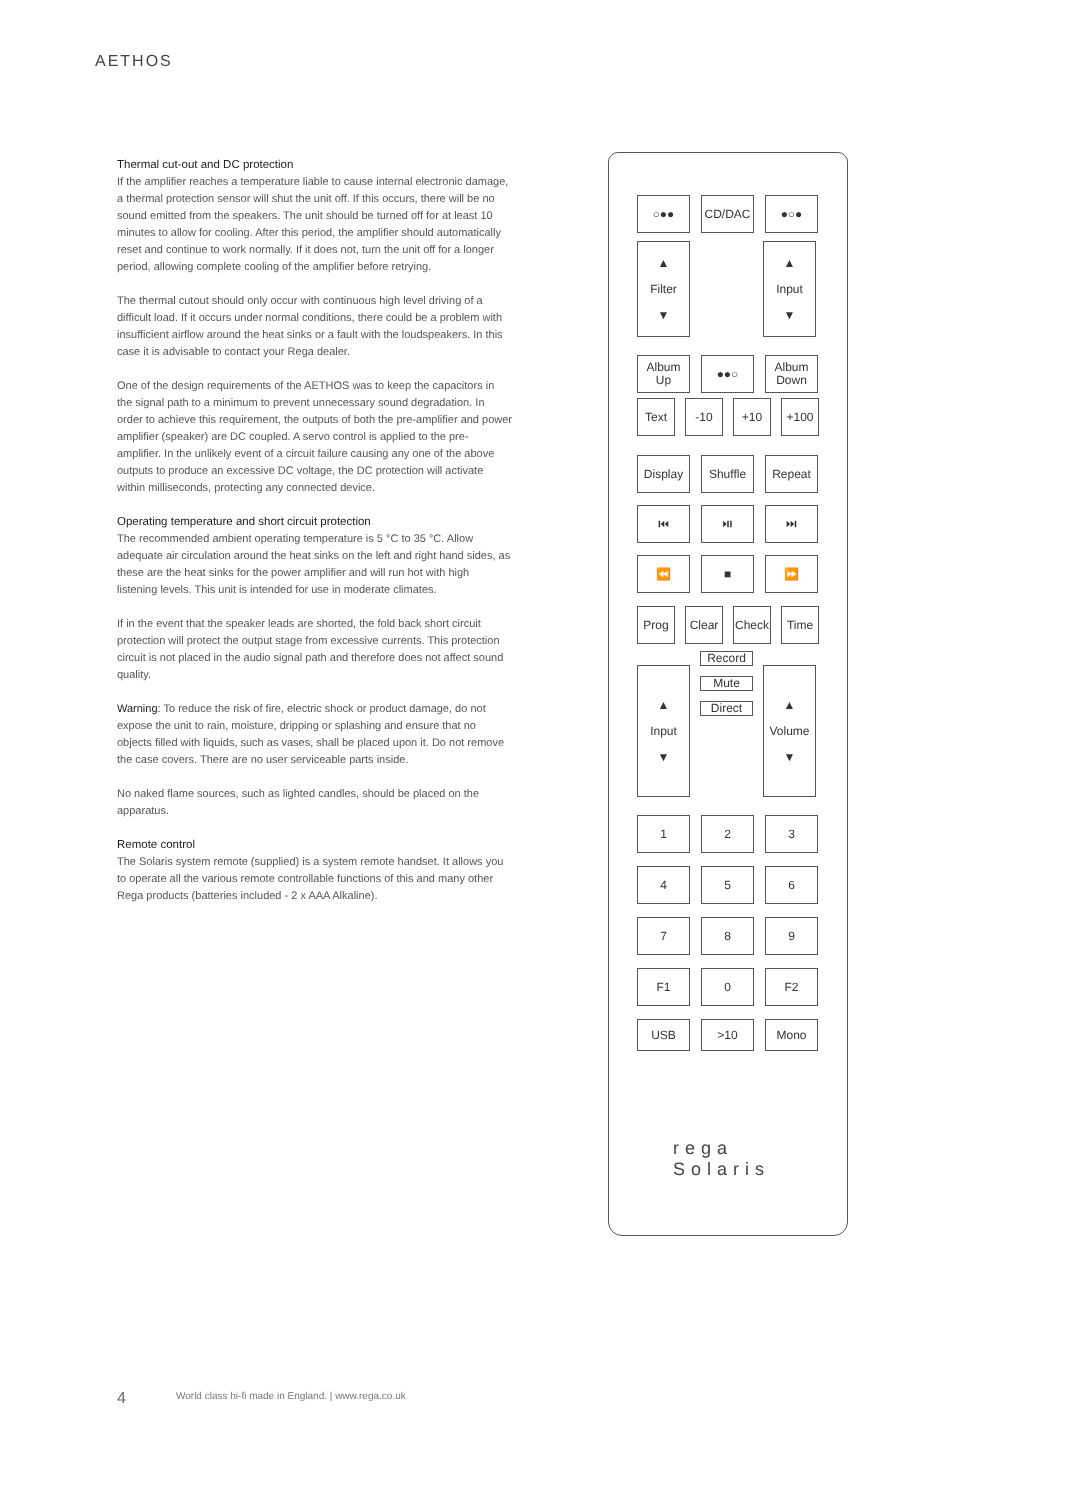AETHOS
Thermal cut-out and DC protection
If the amplifier reaches a temperature liable to cause internal electronic damage, a thermal protection sensor will shut the unit off. If this occurs, there will be no sound emitted from the speakers. The unit should be turned off for at least 10 minutes to allow for cooling. After this period, the amplifier should automatically reset and continue to work normally. If it does not, turn the unit off for a longer period, allowing complete cooling of the amplifier before retrying.
The thermal cutout should only occur with continuous high level driving of a difficult load. If it occurs under normal conditions, there could be a problem with insufficient airflow around the heat sinks or a fault with the loudspeakers. In this case it is advisable to contact your Rega dealer.
One of the design requirements of the AETHOS was to keep the capacitors in the signal path to a minimum to prevent unnecessary sound degradation. In order to achieve this requirement, the outputs of both the pre-amplifier and power amplifier (speaker) are DC coupled. A servo control is applied to the pre-amplifier. In the unlikely event of a circuit failure causing any one of the above outputs to produce an excessive DC voltage, the DC protection will activate within milliseconds, protecting any connected device.
Operating temperature and short circuit protection
The recommended ambient operating temperature is 5 °C to 35 °C. Allow adequate air circulation around the heat sinks on the left and right hand sides, as these are the heat sinks for the power amplifier and will run hot with high listening levels. This unit is intended for use in moderate climates.
If in the event that the speaker leads are shorted, the fold back short circuit protection will protect the output stage from excessive currents. This protection circuit is not placed in the audio signal path and therefore does not affect sound quality.
Warning: To reduce the risk of fire, electric shock or product damage, do not expose the unit to rain, moisture, dripping or splashing and ensure that no objects filled with liquids, such as vases, shall be placed upon it. Do not remove the case covers. There are no user serviceable parts inside.
No naked flame sources, such as lighted candles, should be placed on the apparatus.
Remote control
The Solaris system remote (supplied) is a system remote handset. It allows you to operate all the various remote controllable functions of this and many other Rega products (batteries included - 2 x AAA Alkaline).
○●● CD/DAC ●○●
▲
Filter
▼
▲
Input
▼
Album Up
●●○ Album Down
Text -10 +10 +100
Display Shuffle Repeat
⏮ ⏯ ⏭
⏪ ■ ⏩
Prog Clear Check Time
▲
Input
▼
Record
Mute
Direct
▲
Volume
▼
1 2 3
4 5 6
7 8 9
F1 0 F2
USB >10 Mono
rega
Solaris
4
World class hi-fi made in England. | www.rega.co.uk